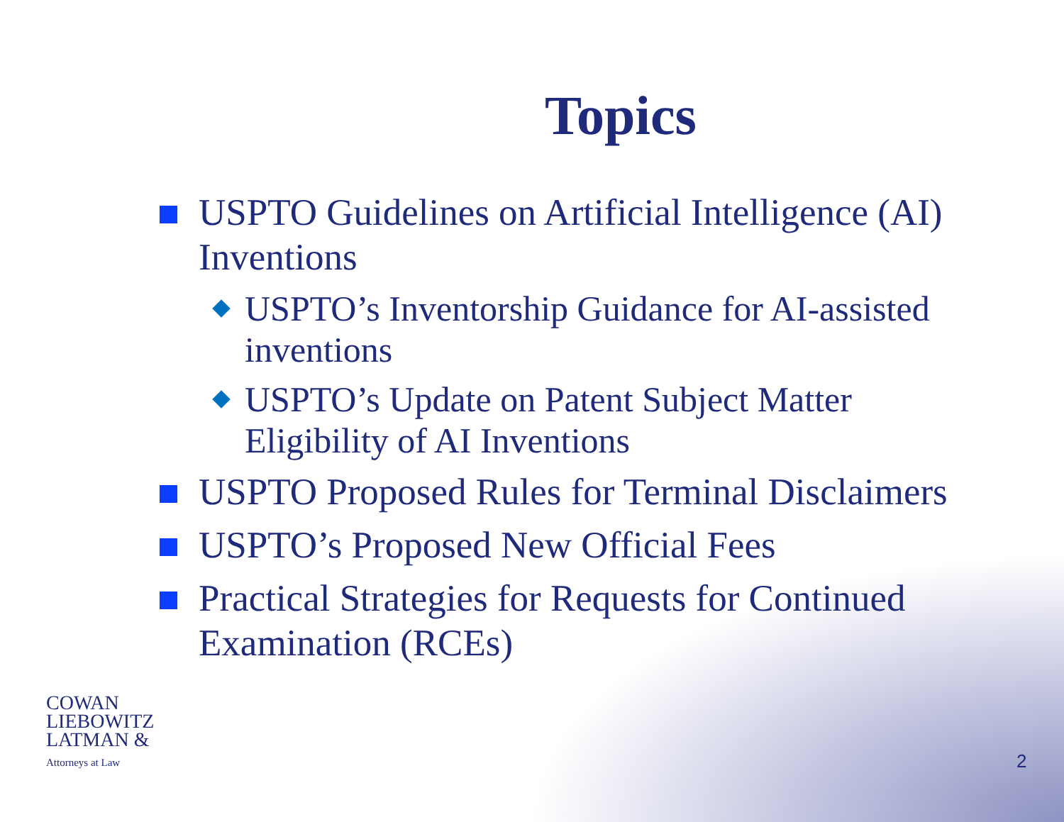Topics
USPTO Guidelines on Artificial Intelligence (AI) Inventions
USPTO’s Inventorship Guidance for AI-assisted inventions
USPTO’s Update on Patent Subject Matter Eligibility of AI Inventions
USPTO Proposed Rules for Terminal Disclaimers
USPTO’s Proposed New Official Fees
Practical Strategies for Requests for Continued Examination (RCEs)
COWAN
LIEBOWITZ
LATMAN &
Attorneys at Law
2